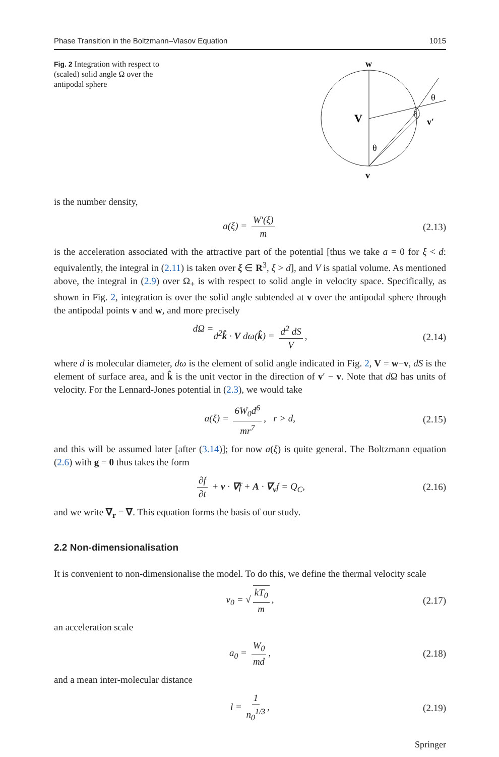Phase Transition in the Boltzmann–Vlasov Equation 1015
Fig. 2 Integration with respect to (scaled) solid angle Ω over the antipodal sphere
w
V
θ
v′
θ
v
is the number density,
a(ξ) = W′(ξ) m (2.13)
is the acceleration associated with the attractive part of the potential [thus we take a = 0 for ξ < d: equivalently, the integral in (2.11) is taken over ξ ∈ R<sup>3</sup>, ξ > d], and V is spatial volume. As mentioned above, the integral in (2.9) over Ω<sub>+</sub> is with respect to solid angle in velocity space. Specifically, as shown in Fig. 2, integration is over the solid angle subtended at v over the antipodal sphere through the antipodal points v and w, and more precisely
d Ω = d<sup>2</sup>k̂ · V dω(k̂) = d<sup>2</sup> dS V, (2.14)
where d is molecular diameter, dω is the element of solid angle indicated in Fig. 2, V = w−v, dS is the element of surface area, and k̂ is the unit vector in the direction of v′ − v. Note that d Ω has units of velocity. For the Lennard-Jones potential in (2.3), we would take
a(ξ) = 6W<sub>0</sub>d<sup>6</sup> mr<sup>7</sup>, r > d, (2.15)
and this will be assumed later [after (3.14)]; for now a(ξ) is quite general. The Boltzmann equation (2.6) with g = 0 thus takes the form
∂f ∂t + v · ∇f + A · ∇<sub>v</sub>f = Q<sub>C</sub>, (2.16)
and we write ∇<sub>r</sub> = ∇. This equation forms the basis of our study.
2.2 Non-dimensionalisation
It is convenient to non-dimensionalise the model. To do this, we define the thermal velocity scale
v<sub>0</sub> = √ kT<sub>0</sub> m, (2.17)
an acceleration scale
a<sub>0</sub> = W<sub>0</sub> md, (2.18)
and a mean inter-molecular distance
l = 1 n<sub>0</sub><sup>1/3</sup>, (2.19)
Springer